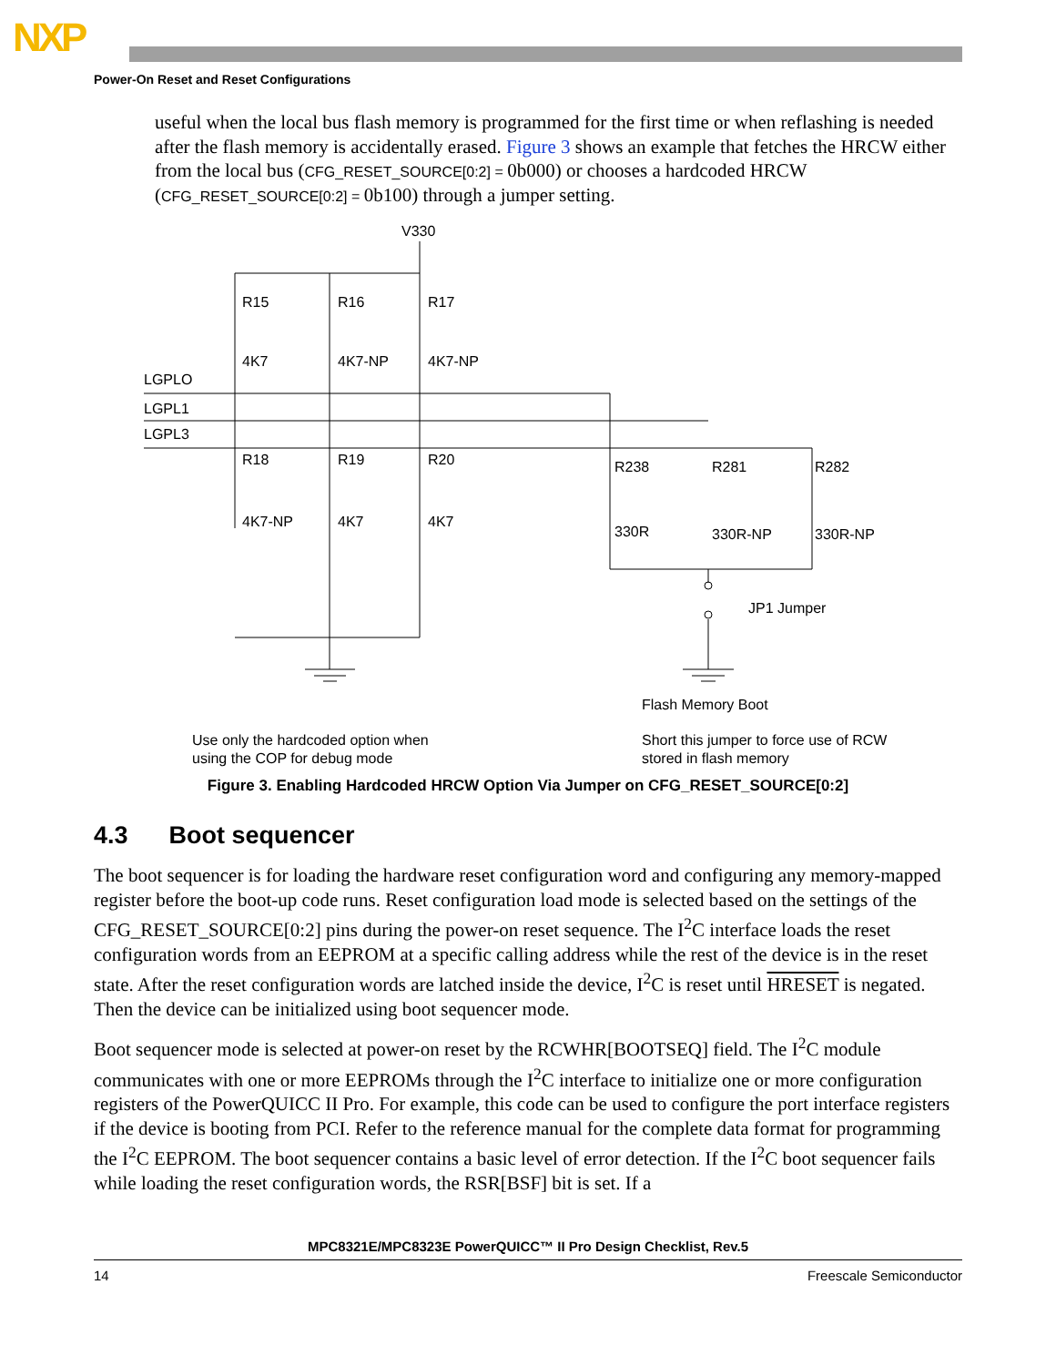NXP
Power-On Reset and Reset Configurations
useful when the local bus flash memory is programmed for the first time or when reflashing is needed after the flash memory is accidentally erased. Figure 3 shows an example that fetches the HRCW either from the local bus (CFG_RESET_SOURCE[0:2] = 0b000) or chooses a hardcoded HRCW (CFG_RESET_SOURCE[0:2] = 0b100) through a jumper setting.
V330
R15
R16
R17
4K7
4K7-NP
4K7-NP
LGPLO
LGPL1
LGPL3
R18
R19
R20
4K7-NP
4K7
4K7
R238
R281
R282
330R
330R-NP
330R-NP
JP1 Jumper
Flash Memory Boot
Use only the hardcoded option when
using the COP for debug mode
Short this jumper to force use of RCW
stored in flash memory
Figure 3. Enabling Hardcoded HRCW Option Via Jumper on CFG_RESET_SOURCE[0:2]
4.3 Boot sequencer
The boot sequencer is for loading the hardware reset configuration word and configuring any memory-mapped register before the boot-up code runs. Reset configuration load mode is selected based on the settings of the CFG_RESET_SOURCE[0:2] pins during the power-on reset sequence. The I<sup>2</sup>C interface loads the reset configuration words from an EEPROM at a specific calling address while the rest of the device is in the reset state. After the reset configuration words are latched inside the device, I<sup>2</sup>C is reset until HRESET is negated. Then the device can be initialized using boot sequencer mode.
Boot sequencer mode is selected at power-on reset by the RCWHR[BOOTSEQ] field. The I<sup>2</sup>C module communicates with one or more EEPROMs through the I<sup>2</sup>C interface to initialize one or more configuration registers of the PowerQUICC II Pro. For example, this code can be used to configure the port interface registers if the device is booting from PCI. Refer to the reference manual for the complete data format for programming the I<sup>2</sup>C EEPROM. The boot sequencer contains a basic level of error detection. If the I<sup>2</sup>C boot sequencer fails while loading the reset configuration words, the RSR[BSF] bit is set. If a
MPC8321E/MPC8323E PowerQUICC™ II Pro Design Checklist, Rev.5
14 Freescale Semiconductor